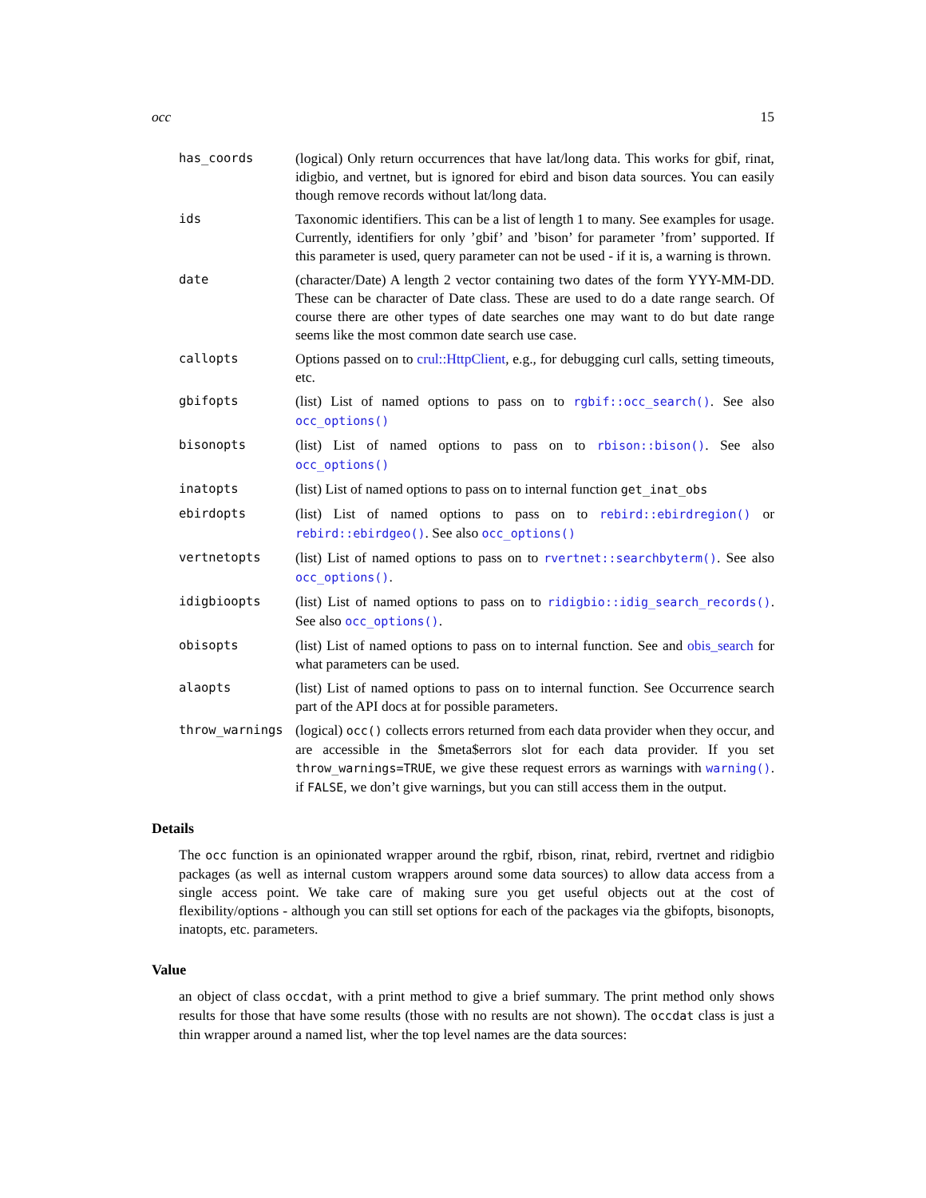occ 15
has_coords (logical) Only return occurrences that have lat/long data. This works for gbif, rinat, idigbio, and vertnet, but is ignored for ebird and bison data sources. You can easily though remove records without lat/long data.
ids Taxonomic identifiers. This can be a list of length 1 to many. See examples for usage. Currently, identifiers for only ’gbif’ and ’bison’ for parameter ’from’ supported. If this parameter is used, query parameter can not be used - if it is, a warning is thrown.
date (character/Date) A length 2 vector containing two dates of the form YYY-MM-DD. These can be character of Date class. These are used to do a date range search. Of course there are other types of date searches one may want to do but date range seems like the most common date search use case.
callopts Options passed on to crul::HttpClient, e.g., for debugging curl calls, setting timeouts, etc.
gbifopts (list) List of named options to pass on to rgbif::occ_search(). See also occ_options()
bisonopts (list) List of named options to pass on to rbison::bison(). See also occ_options()
inatopts (list) List of named options to pass on to internal function get_inat_obs
ebirdopts (list) List of named options to pass on to rebird::ebirdregion() or rebird::ebirdgeo(). See also occ_options()
vertnetopts (list) List of named options to pass on to rvertnet::searchbyterm(). See also occ_options().
idigbioopts (list) List of named options to pass on to ridigbio::idig_search_records(). See also occ_options().
obisopts (list) List of named options to pass on to internal function. See and obis_search for what parameters can be used.
alaopts (list) List of named options to pass on to internal function. See Occurrence search part of the API docs at for possible parameters.
throw_warnings (logical) occ() collects errors returned from each data provider when they occur, and are accessible in the $meta$errors slot for each data provider. If you set throw_warnings=TRUE, we give these request errors as warnings with warning(). if FALSE, we don’t give warnings, but you can still access them in the output.
Details
The occ function is an opinionated wrapper around the rgbif, rbison, rinat, rebird, rvertnet and ridigbio packages (as well as internal custom wrappers around some data sources) to allow data access from a single access point. We take care of making sure you get useful objects out at the cost of flexibility/options - although you can still set options for each of the packages via the gbifopts, bisonopts, inatopts, etc. parameters.
Value
an object of class occdat, with a print method to give a brief summary. The print method only shows results for those that have some results (those with no results are not shown). The occdat class is just a thin wrapper around a named list, wher the top level names are the data sources: